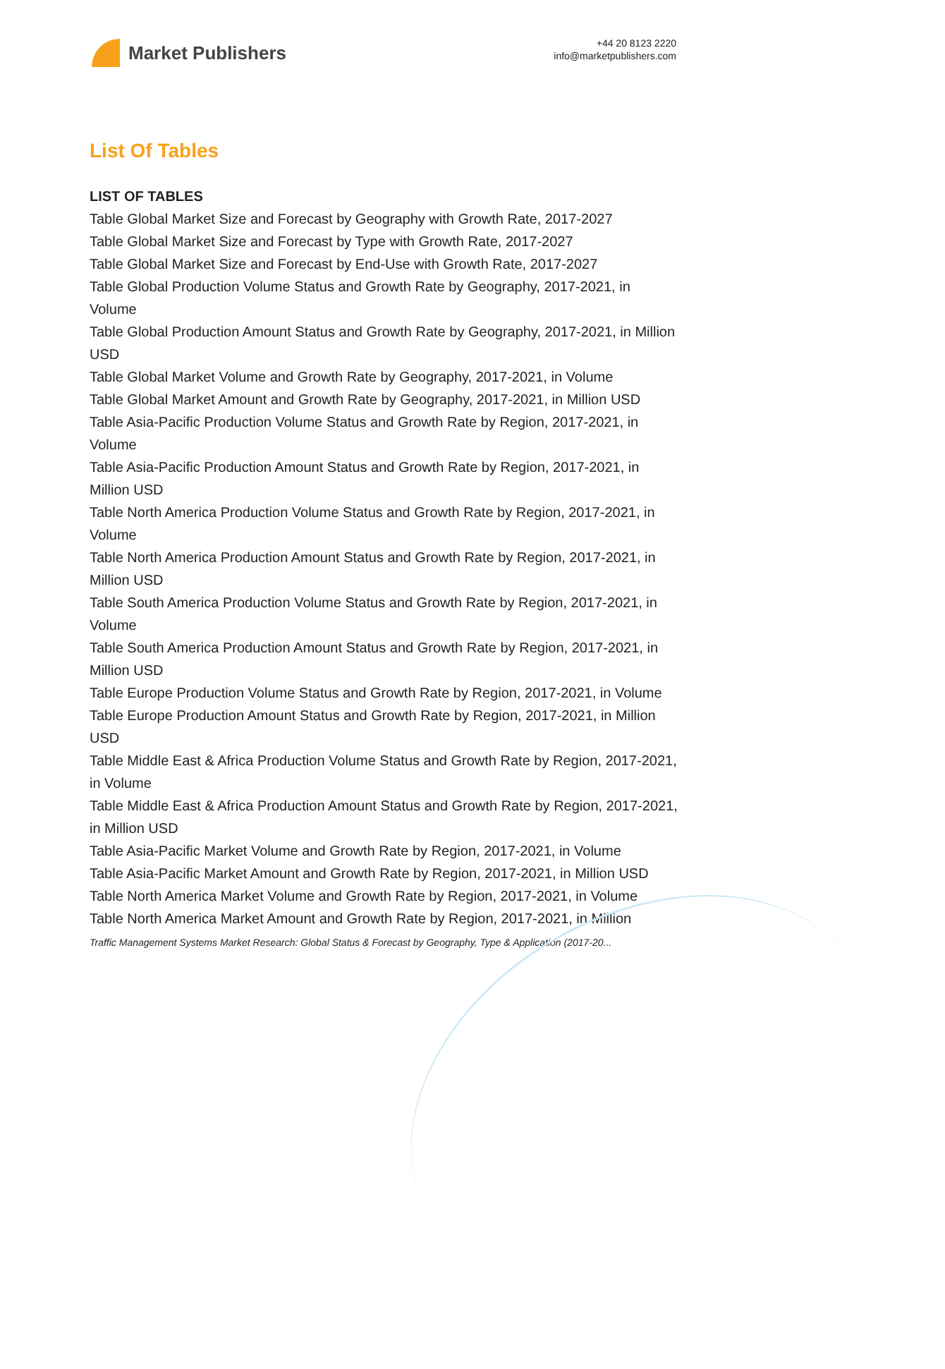Market Publishers
+44 20 8123 2220
info@marketpublishers.com
List Of Tables
LIST OF TABLES
Table Global Market Size and Forecast by Geography with Growth Rate, 2017-2027
Table Global Market Size and Forecast by Type with Growth Rate, 2017-2027
Table Global Market Size and Forecast by End-Use with Growth Rate, 2017-2027
Table Global Production Volume Status and Growth Rate by Geography, 2017-2021, in Volume
Table Global Production Amount Status and Growth Rate by Geography, 2017-2021, in Million USD
Table Global Market Volume and Growth Rate by Geography, 2017-2021, in Volume
Table Global Market Amount and Growth Rate by Geography, 2017-2021, in Million USD
Table Asia-Pacific Production Volume Status and Growth Rate by Region, 2017-2021, in Volume
Table Asia-Pacific Production Amount Status and Growth Rate by Region, 2017-2021, in Million USD
Table North America Production Volume Status and Growth Rate by Region, 2017-2021, in Volume
Table North America Production Amount Status and Growth Rate by Region, 2017-2021, in Million USD
Table South America Production Volume Status and Growth Rate by Region, 2017-2021, in Volume
Table South America Production Amount Status and Growth Rate by Region, 2017-2021, in Million USD
Table Europe Production Volume Status and Growth Rate by Region, 2017-2021, in Volume
Table Europe Production Amount Status and Growth Rate by Region, 2017-2021, in Million USD
Table Middle East & Africa Production Volume Status and Growth Rate by Region, 2017-2021, in Volume
Table Middle East & Africa Production Amount Status and Growth Rate by Region, 2017-2021, in Million USD
Table Asia-Pacific Market Volume and Growth Rate by Region, 2017-2021, in Volume
Table Asia-Pacific Market Amount and Growth Rate by Region, 2017-2021, in Million USD
Table North America Market Volume and Growth Rate by Region, 2017-2021, in Volume
Table North America Market Amount and Growth Rate by Region, 2017-2021, in Million
Traffic Management Systems Market Research: Global Status & Forecast by Geography, Type & Application (2017-20...